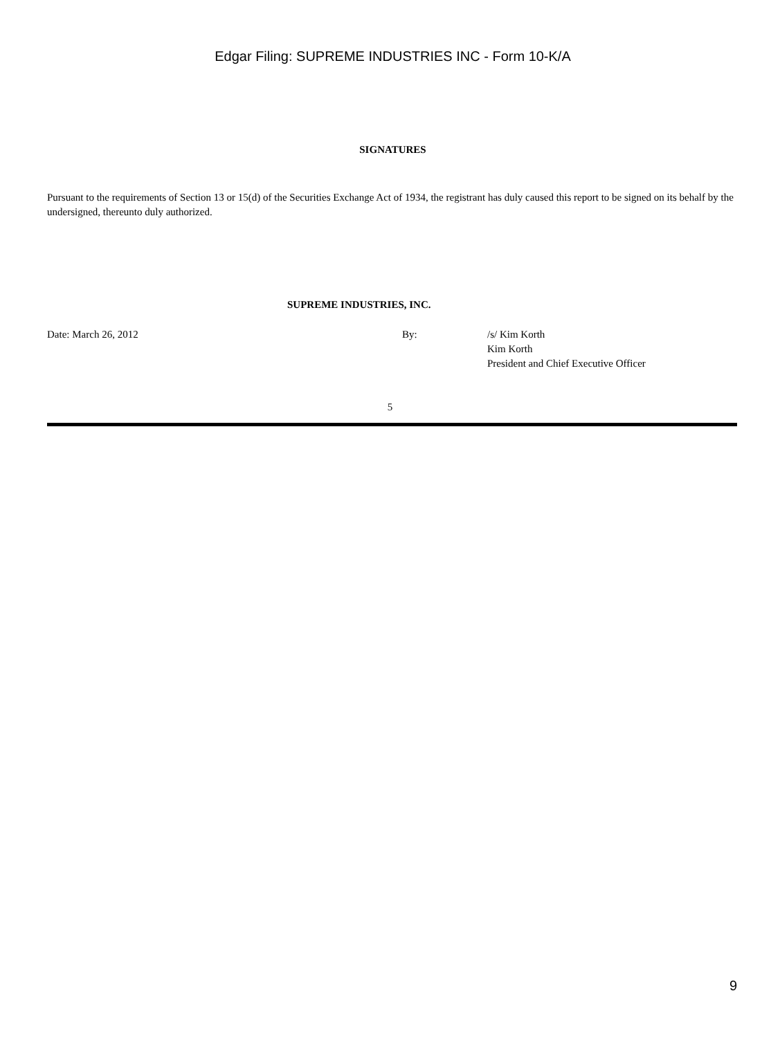Edgar Filing: SUPREME INDUSTRIES INC - Form 10-K/A
SIGNATURES
Pursuant to the requirements of Section 13 or 15(d) of the Securities Exchange Act of 1934, the registrant has duly caused this report to be signed on its behalf by the undersigned, thereunto duly authorized.
SUPREME INDUSTRIES, INC.
Date: March 26, 2012 By: /s/ Kim Korth
Kim Korth
President and Chief Executive Officer
5
9